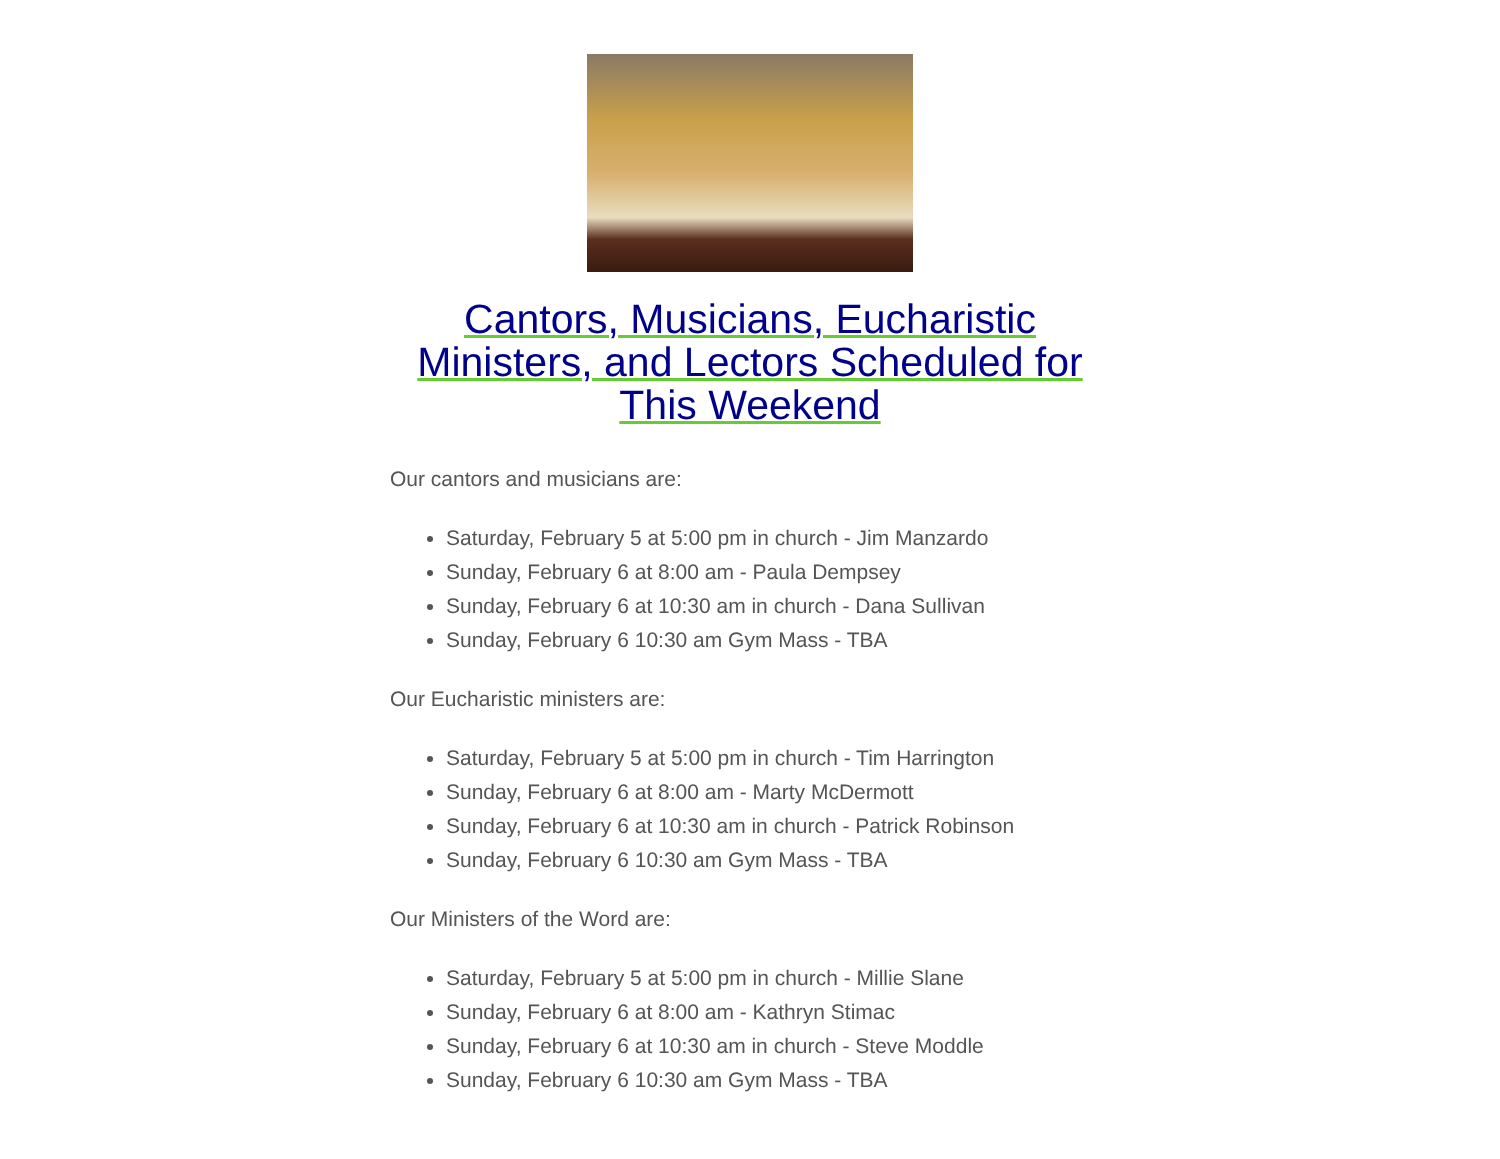Cantors, Musicians, Eucharistic Ministers, and Lectors Scheduled for This Weekend
Our cantors and musicians are:
Saturday, February 5 at 5:00 pm in church - Jim Manzardo
Sunday, February 6 at 8:00 am - Paula Dempsey
Sunday, February 6 at 10:30 am in church - Dana Sullivan
Sunday, February 6 10:30 am Gym Mass - TBA
Our Eucharistic ministers are:
Saturday, February 5 at 5:00 pm in church - Tim Harrington
Sunday, February 6 at 8:00 am - Marty McDermott
Sunday, February 6 at 10:30 am in church - Patrick Robinson
Sunday, February 6 10:30 am Gym Mass - TBA
Our Ministers of the Word are:
Saturday, February 5 at 5:00 pm in church - Millie Slane
Sunday, February 6 at 8:00 am - Kathryn Stimac
Sunday, February 6 at 10:30 am in church - Steve Moddle
Sunday, February 6 10:30 am Gym Mass - TBA